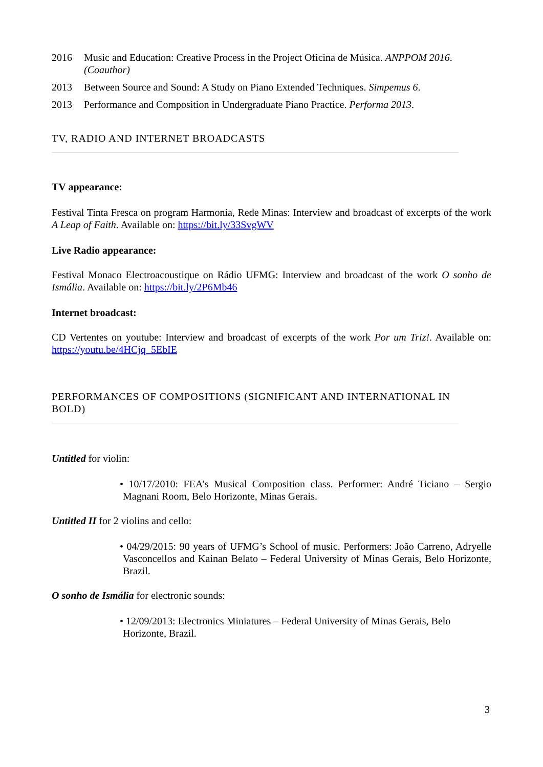2016 Music and Education: Creative Process in the Project Oficina de Música. ANPPOM 2016. (Coauthor)
2013 Between Source and Sound: A Study on Piano Extended Techniques. Simpemus 6.
2013 Performance and Composition in Undergraduate Piano Practice. Performa 2013.
TV, RADIO AND INTERNET BROADCASTS
TV appearance:
Festival Tinta Fresca on program Harmonia, Rede Minas: Interview and broadcast of excerpts of the work A Leap of Faith. Available on: https://bit.ly/33SvgWV
Live Radio appearance:
Festival Monaco Electroacoustique on Rádio UFMG: Interview and broadcast of the work O sonho de Ismália. Available on: https://bit.ly/2P6Mb46
Internet broadcast:
CD Vertentes on youtube: Interview and broadcast of excerpts of the work Por um Triz!. Available on: https://youtu.be/4HCjq_5EbIE
PERFORMANCES OF COMPOSITIONS (SIGNIFICANT AND INTERNATIONAL IN BOLD)
Untitled for violin:
• 10/17/2010: FEA’s Musical Composition class. Performer: André Ticiano – Sergio Magnani Room, Belo Horizonte, Minas Gerais.
Untitled II for 2 violins and cello:
• 04/29/2015: 90 years of UFMG’s School of music. Performers: João Carreno, Adryelle Vasconcellos and Kainan Belato – Federal University of Minas Gerais, Belo Horizonte, Brazil.
O sonho de Ismália for electronic sounds:
• 12/09/2013: Electronics Miniatures – Federal University of Minas Gerais, Belo Horizonte, Brazil.
3